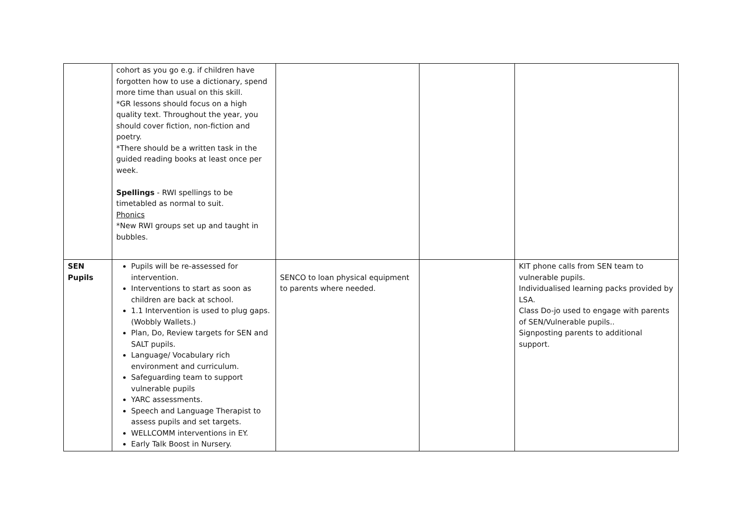| | cohort as you go e.g. if children have forgotten how to use a dictionary, spend more time than usual on this skill. *GR lessons should focus on a high quality text. Throughout the year, you should cover fiction, non-fiction and poetry. *There should be a written task in the guided reading books at least once per week. Spellings - RWI spellings to be timetabled as normal to suit. Phonics *New RWI groups set up and taught in bubbles. | | | |
| SEN Pupils | Pupils will be re-assessed for intervention. Interventions to start as soon as children are back at school. 1.1 Intervention is used to plug gaps. (Wobbly Wallets.) Plan, Do, Review targets for SEN and SALT pupils. Language/ Vocabulary rich environment and curriculum. Safeguarding team to support vulnerable pupils YARC assessments. Speech and Language Therapist to assess pupils and set targets. WELLCOMM interventions in EY. Early Talk Boost in Nursery. | SENCO to loan physical equipment to parents where needed. | | KIT phone calls from SEN team to vulnerable pupils. Individualised learning packs provided by LSA. Class Do-jo used to engage with parents of SEN/Vulnerable pupils.. Signposting parents to additional support. |